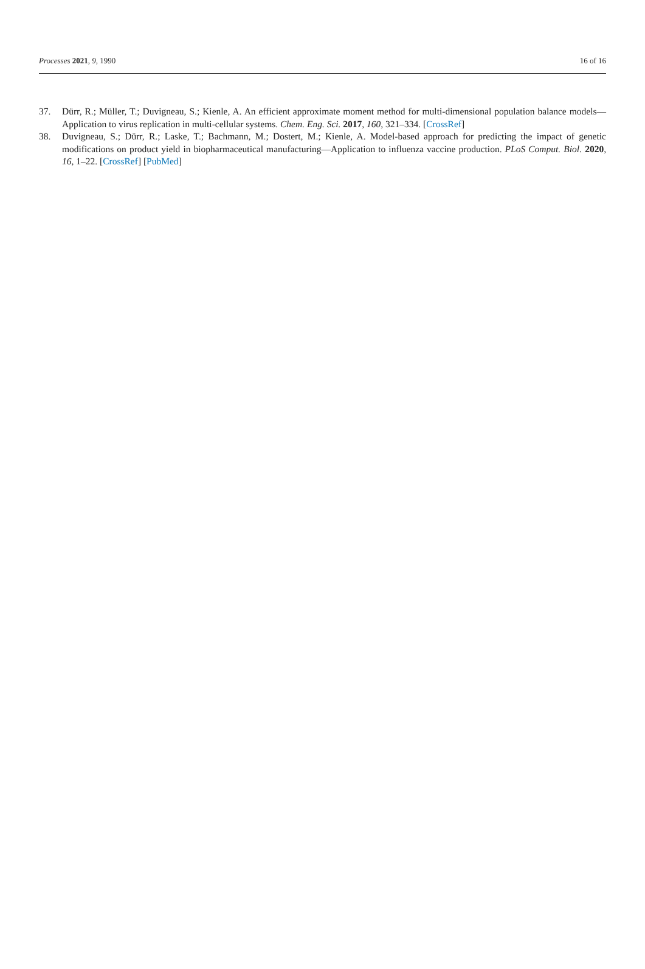Processes 2021, 9, 1990 16 of 16
37. Dürr, R.; Müller, T.; Duvigneau, S.; Kienle, A. An efficient approximate moment method for multi-dimensional population balance models—Application to virus replication in multi-cellular systems. Chem. Eng. Sci. 2017, 160, 321–334. [CrossRef]
38. Duvigneau, S.; Dürr, R.; Laske, T.; Bachmann, M.; Dostert, M.; Kienle, A. Model-based approach for predicting the impact of genetic modifications on product yield in biopharmaceutical manufacturing—Application to influenza vaccine production. PLoS Comput. Biol. 2020, 16, 1–22. [CrossRef] [PubMed]